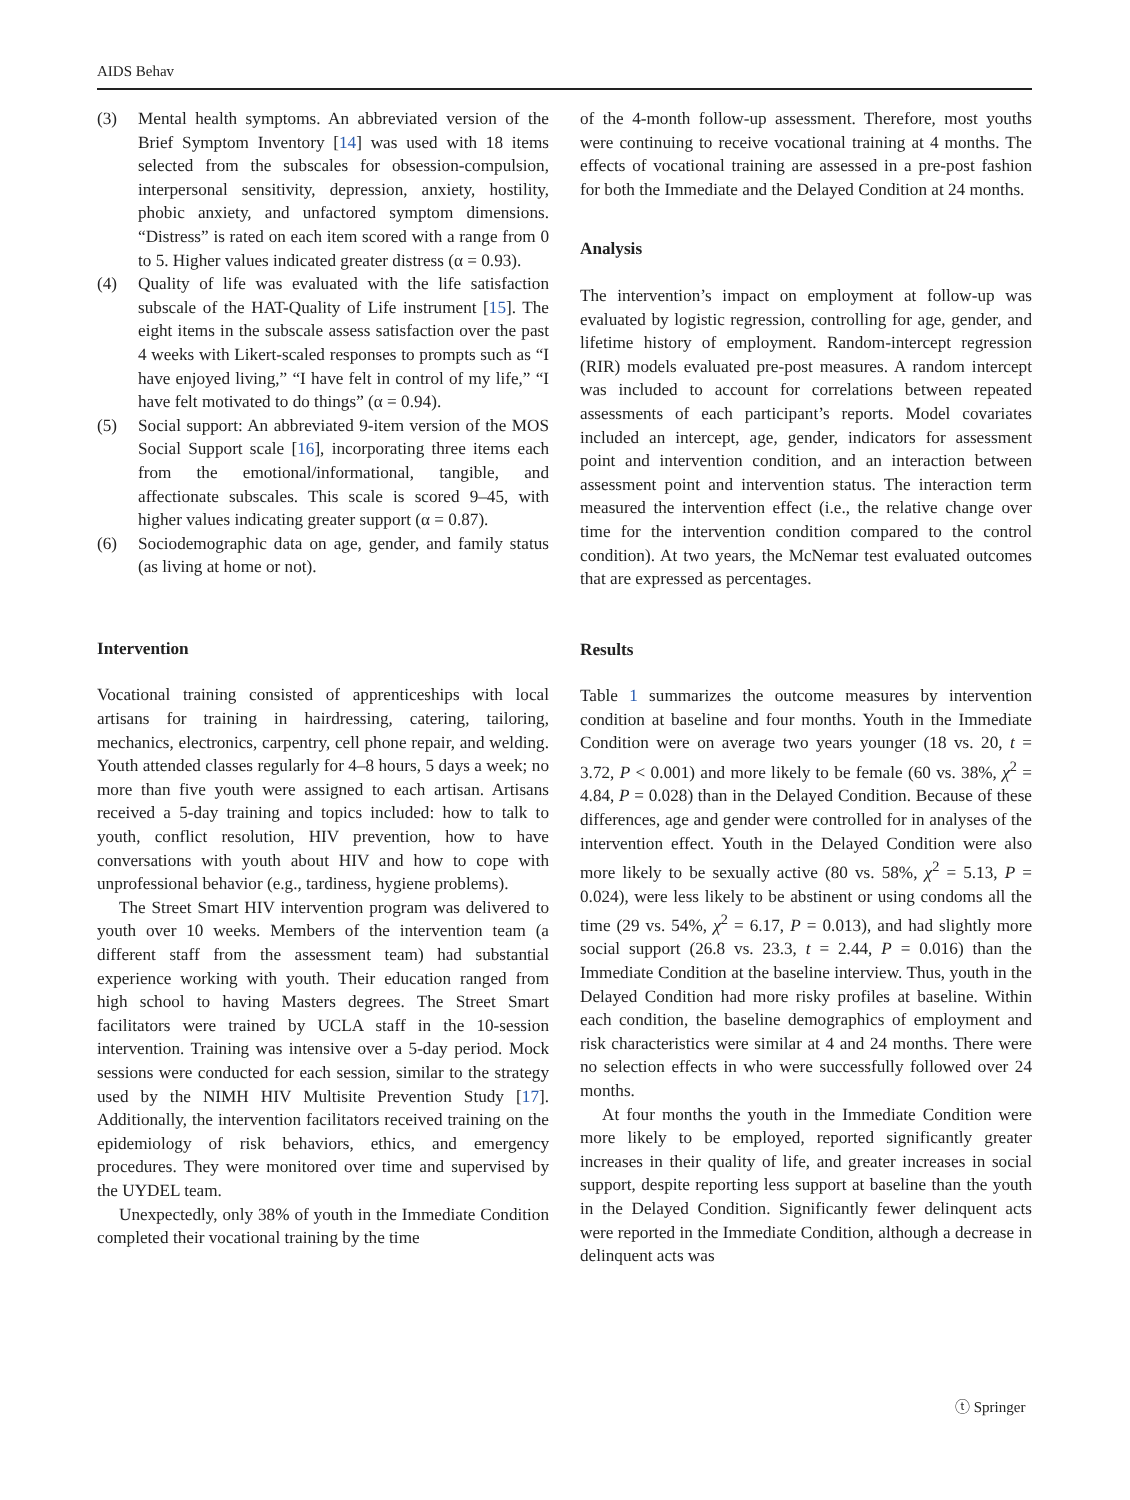AIDS Behav
(3) Mental health symptoms. An abbreviated version of the Brief Symptom Inventory [14] was used with 18 items selected from the subscales for obsession-compulsion, interpersonal sensitivity, depression, anxiety, hostility, phobic anxiety, and unfactored symptom dimensions. “Distress” is rated on each item scored with a range from 0 to 5. Higher values indicated greater distress (α = 0.93).
(4) Quality of life was evaluated with the life satisfaction subscale of the HAT-Quality of Life instrument [15]. The eight items in the subscale assess satisfaction over the past 4 weeks with Likert-scaled responses to prompts such as “I have enjoyed living,” “I have felt in control of my life,” “I have felt motivated to do things” (α = 0.94).
(5) Social support: An abbreviated 9-item version of the MOS Social Support scale [16], incorporating three items each from the emotional/informational, tangible, and affectionate subscales. This scale is scored 9–45, with higher values indicating greater support (α = 0.87).
(6) Sociodemographic data on age, gender, and family status (as living at home or not).
Intervention
Vocational training consisted of apprenticeships with local artisans for training in hairdressing, catering, tailoring, mechanics, electronics, carpentry, cell phone repair, and welding. Youth attended classes regularly for 4–8 hours, 5 days a week; no more than five youth were assigned to each artisan. Artisans received a 5-day training and topics included: how to talk to youth, conflict resolution, HIV prevention, how to have conversations with youth about HIV and how to cope with unprofessional behavior (e.g., tardiness, hygiene problems).
The Street Smart HIV intervention program was delivered to youth over 10 weeks. Members of the intervention team (a different staff from the assessment team) had substantial experience working with youth. Their education ranged from high school to having Masters degrees. The Street Smart facilitators were trained by UCLA staff in the 10-session intervention. Training was intensive over a 5-day period. Mock sessions were conducted for each session, similar to the strategy used by the NIMH HIV Multisite Prevention Study [17]. Additionally, the intervention facilitators received training on the epidemiology of risk behaviors, ethics, and emergency procedures. They were monitored over time and supervised by the UYDEL team.
Unexpectedly, only 38% of youth in the Immediate Condition completed their vocational training by the time
of the 4-month follow-up assessment. Therefore, most youths were continuing to receive vocational training at 4 months. The effects of vocational training are assessed in a pre-post fashion for both the Immediate and the Delayed Condition at 24 months.
Analysis
The intervention’s impact on employment at follow-up was evaluated by logistic regression, controlling for age, gender, and lifetime history of employment. Random-intercept regression (RIR) models evaluated pre-post measures. A random intercept was included to account for correlations between repeated assessments of each participant’s reports. Model covariates included an intercept, age, gender, indicators for assessment point and intervention condition, and an interaction between assessment point and intervention status. The interaction term measured the intervention effect (i.e., the relative change over time for the intervention condition compared to the control condition). At two years, the McNemar test evaluated outcomes that are expressed as percentages.
Results
Table 1 summarizes the outcome measures by intervention condition at baseline and four months. Youth in the Immediate Condition were on average two years younger (18 vs. 20, t = 3.72, P < 0.001) and more likely to be female (60 vs. 38%, χ<sup>2</sup> = 4.84, P = 0.028) than in the Delayed Condition. Because of these differences, age and gender were controlled for in analyses of the intervention effect. Youth in the Delayed Condition were also more likely to be sexually active (80 vs. 58%, χ<sup>2</sup> = 5.13, P = 0.024), were less likely to be abstinent or using condoms all the time (29 vs. 54%, χ<sup>2</sup> = 6.17, P = 0.013), and had slightly more social support (26.8 vs. 23.3, t = 2.44, P = 0.016) than the Immediate Condition at the baseline interview. Thus, youth in the Delayed Condition had more risky profiles at baseline. Within each condition, the baseline demographics of employment and risk characteristics were similar at 4 and 24 months. There were no selection effects in who were successfully followed over 24 months.
At four months the youth in the Immediate Condition were more likely to be employed, reported significantly greater increases in their quality of life, and greater increases in social support, despite reporting less support at baseline than the youth in the Delayed Condition. Significantly fewer delinquent acts were reported in the Immediate Condition, although a decrease in delinquent acts was
ⓣ Springer